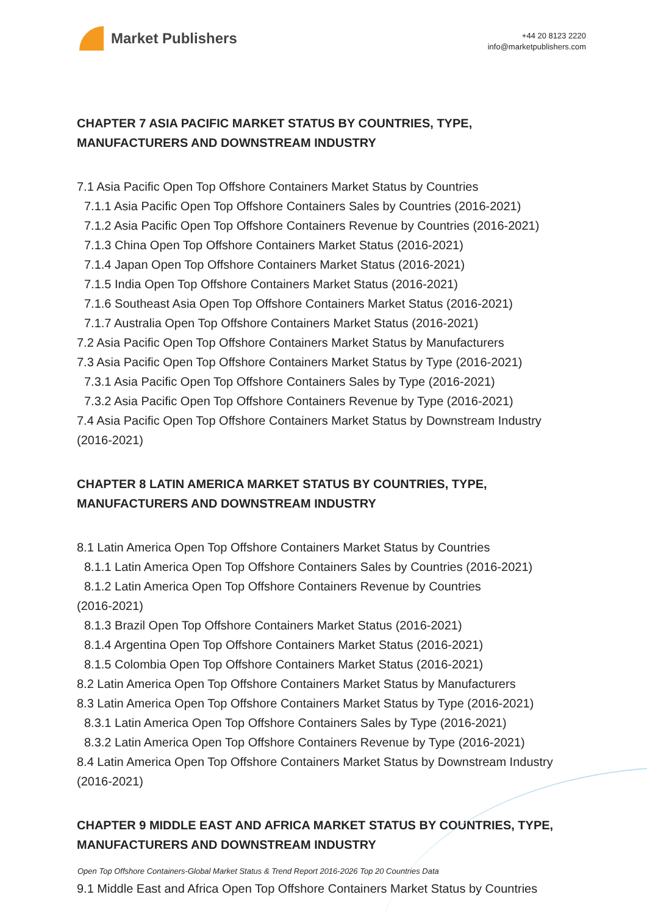Market Publishers
+44 20 8123 2220
info@marketpublishers.com
CHAPTER 7 ASIA PACIFIC MARKET STATUS BY COUNTRIES, TYPE, MANUFACTURERS AND DOWNSTREAM INDUSTRY
7.1 Asia Pacific Open Top Offshore Containers Market Status by Countries
7.1.1 Asia Pacific Open Top Offshore Containers Sales by Countries (2016-2021)
7.1.2 Asia Pacific Open Top Offshore Containers Revenue by Countries (2016-2021)
7.1.3 China Open Top Offshore Containers Market Status (2016-2021)
7.1.4 Japan Open Top Offshore Containers Market Status (2016-2021)
7.1.5 India Open Top Offshore Containers Market Status (2016-2021)
7.1.6 Southeast Asia Open Top Offshore Containers Market Status (2016-2021)
7.1.7 Australia Open Top Offshore Containers Market Status (2016-2021)
7.2 Asia Pacific Open Top Offshore Containers Market Status by Manufacturers
7.3 Asia Pacific Open Top Offshore Containers Market Status by Type (2016-2021)
7.3.1 Asia Pacific Open Top Offshore Containers Sales by Type (2016-2021)
7.3.2 Asia Pacific Open Top Offshore Containers Revenue by Type (2016-2021)
7.4 Asia Pacific Open Top Offshore Containers Market Status by Downstream Industry (2016-2021)
CHAPTER 8 LATIN AMERICA MARKET STATUS BY COUNTRIES, TYPE, MANUFACTURERS AND DOWNSTREAM INDUSTRY
8.1 Latin America Open Top Offshore Containers Market Status by Countries
8.1.1 Latin America Open Top Offshore Containers Sales by Countries (2016-2021)
8.1.2 Latin America Open Top Offshore Containers Revenue by Countries
(2016-2021)
8.1.3 Brazil Open Top Offshore Containers Market Status (2016-2021)
8.1.4 Argentina Open Top Offshore Containers Market Status (2016-2021)
8.1.5 Colombia Open Top Offshore Containers Market Status (2016-2021)
8.2 Latin America Open Top Offshore Containers Market Status by Manufacturers
8.3 Latin America Open Top Offshore Containers Market Status by Type (2016-2021)
8.3.1 Latin America Open Top Offshore Containers Sales by Type (2016-2021)
8.3.2 Latin America Open Top Offshore Containers Revenue by Type (2016-2021)
8.4 Latin America Open Top Offshore Containers Market Status by Downstream Industry (2016-2021)
CHAPTER 9 MIDDLE EAST AND AFRICA MARKET STATUS BY COUNTRIES, TYPE, MANUFACTURERS AND DOWNSTREAM INDUSTRY
9.1 Middle East and Africa Open Top Offshore Containers Market Status by Countries
Open Top Offshore Containers-Global Market Status & Trend Report 2016-2026 Top 20 Countries Data